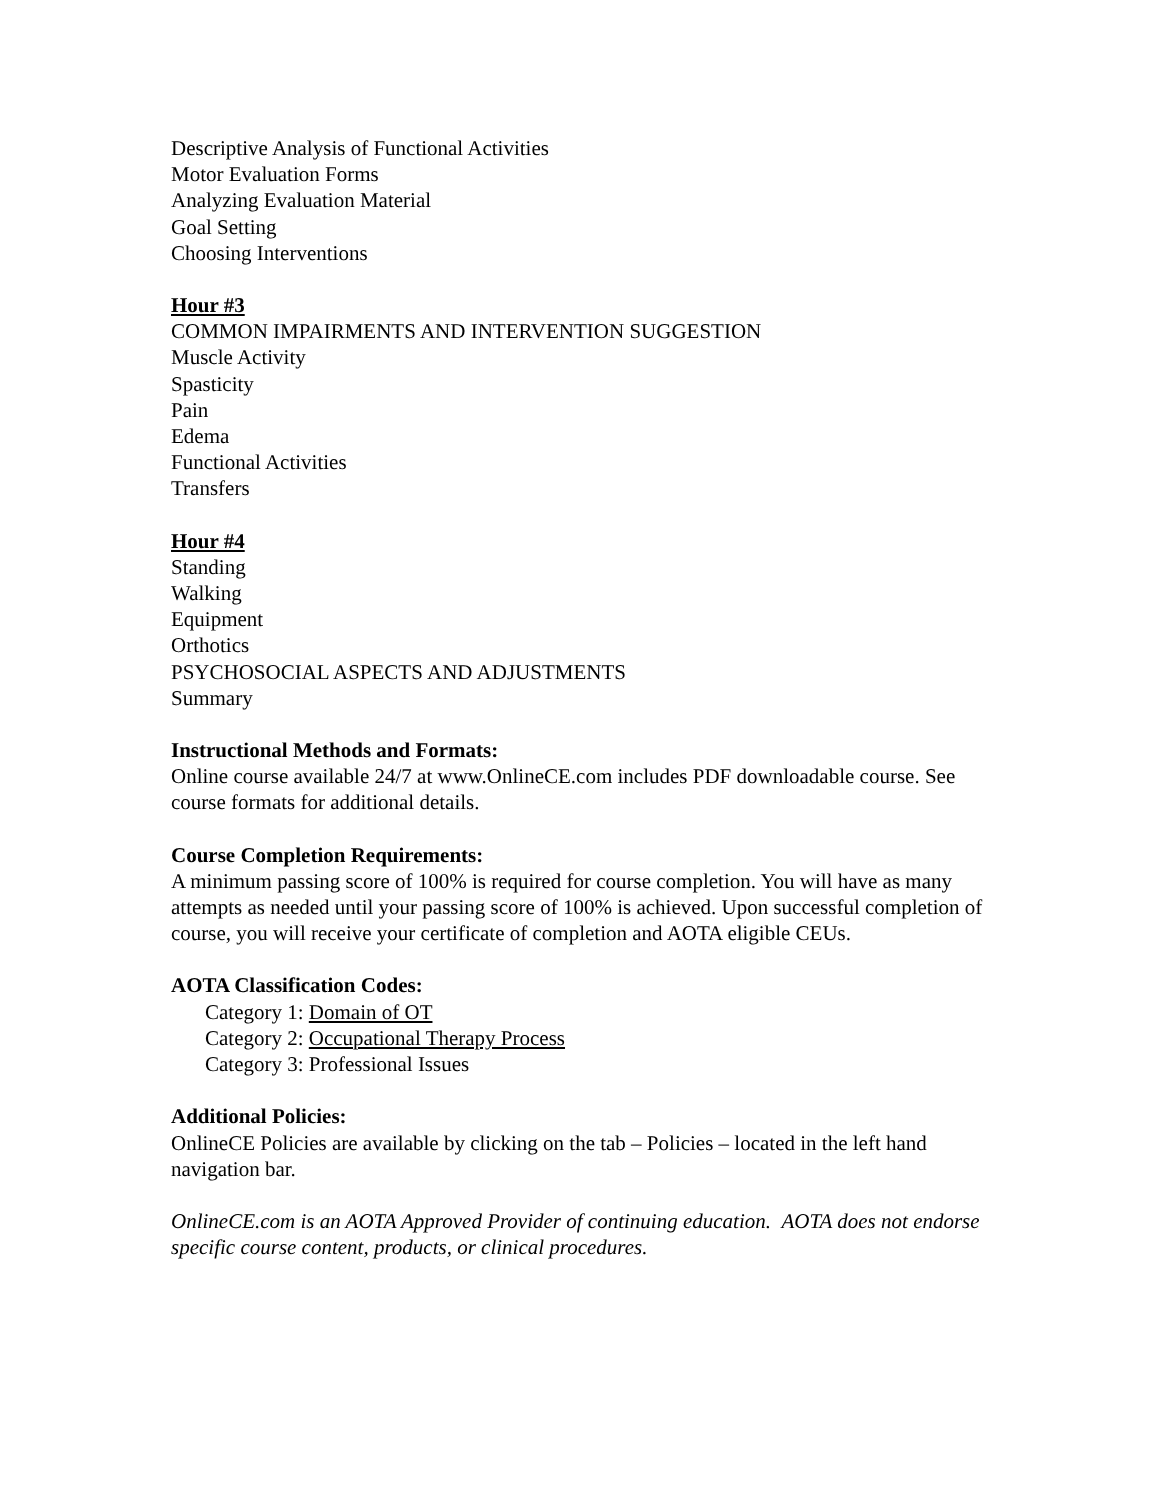Descriptive Analysis of Functional Activities
Motor Evaluation Forms
Analyzing Evaluation Material
Goal Setting
Choosing Interventions
Hour #3
COMMON IMPAIRMENTS AND INTERVENTION SUGGESTION
Muscle Activity
Spasticity
Pain
Edema
Functional Activities
Transfers
Hour #4
Standing
Walking
Equipment
Orthotics
PSYCHOSOCIAL ASPECTS AND ADJUSTMENTS
Summary
Instructional Methods and Formats:
Online course available 24/7 at www.OnlineCE.com includes PDF downloadable course. See course formats for additional details.
Course Completion Requirements:
A minimum passing score of 100% is required for course completion. You will have as many attempts as needed until your passing score of 100% is achieved. Upon successful completion of course, you will receive your certificate of completion and AOTA eligible CEUs.
AOTA Classification Codes:
Category 1: Domain of OT
Category 2: Occupational Therapy Process
Category 3: Professional Issues
Additional Policies:
OnlineCE Policies are available by clicking on the tab – Policies – located in the left hand navigation bar.
OnlineCE.com is an AOTA Approved Provider of continuing education. AOTA does not endorse specific course content, products, or clinical procedures.